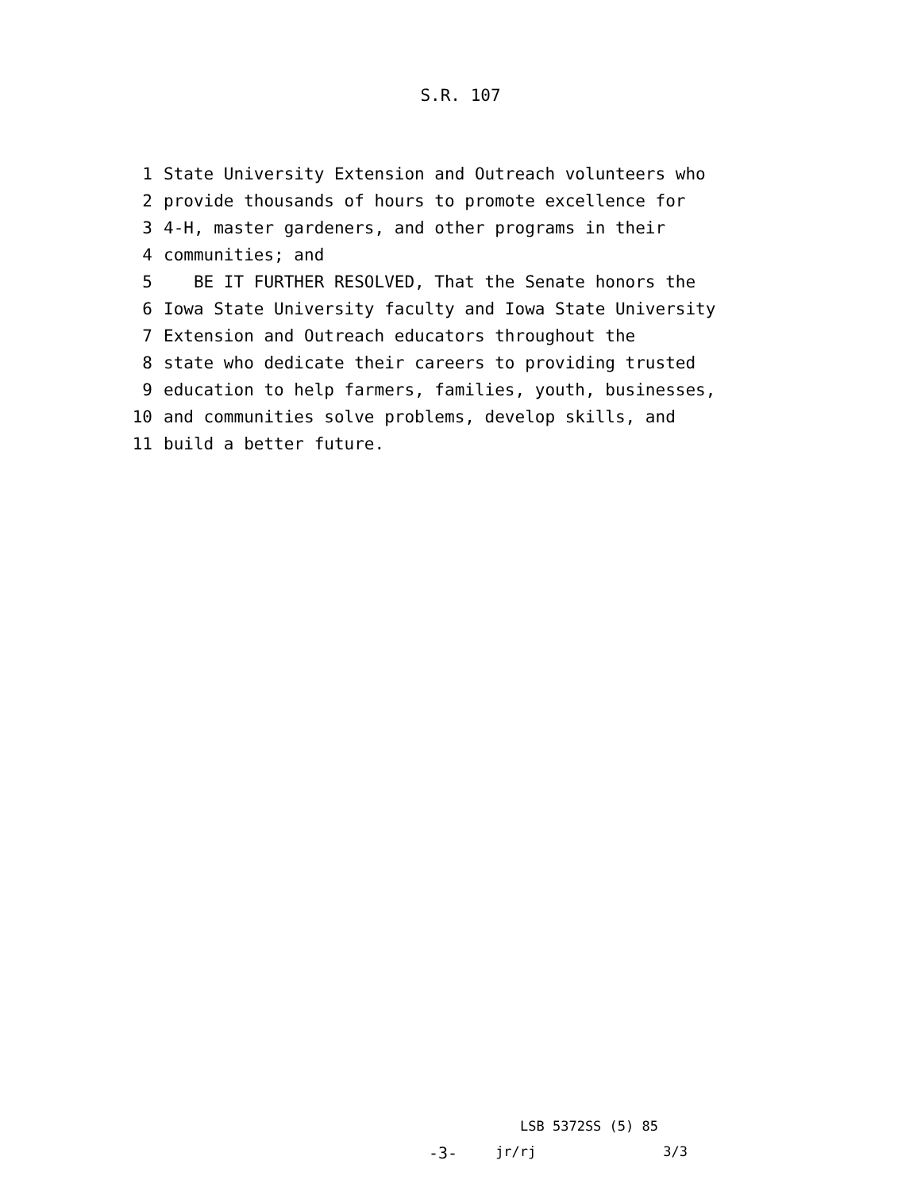S.R. 107
1 State University Extension and Outreach volunteers who
2 provide thousands of hours to promote excellence for
3 4-H, master gardeners, and other programs in their
4 communities; and
5 BE IT FURTHER RESOLVED, That the Senate honors the
6 Iowa State University faculty and Iowa State University
7 Extension and Outreach educators throughout the
8 state who dedicate their careers to providing trusted
9 education to help farmers, families, youth, businesses,
10 and communities solve problems, develop skills, and
11 build a better future.
LSB 5372SS (5) 85
-3- jr/rj 3/3